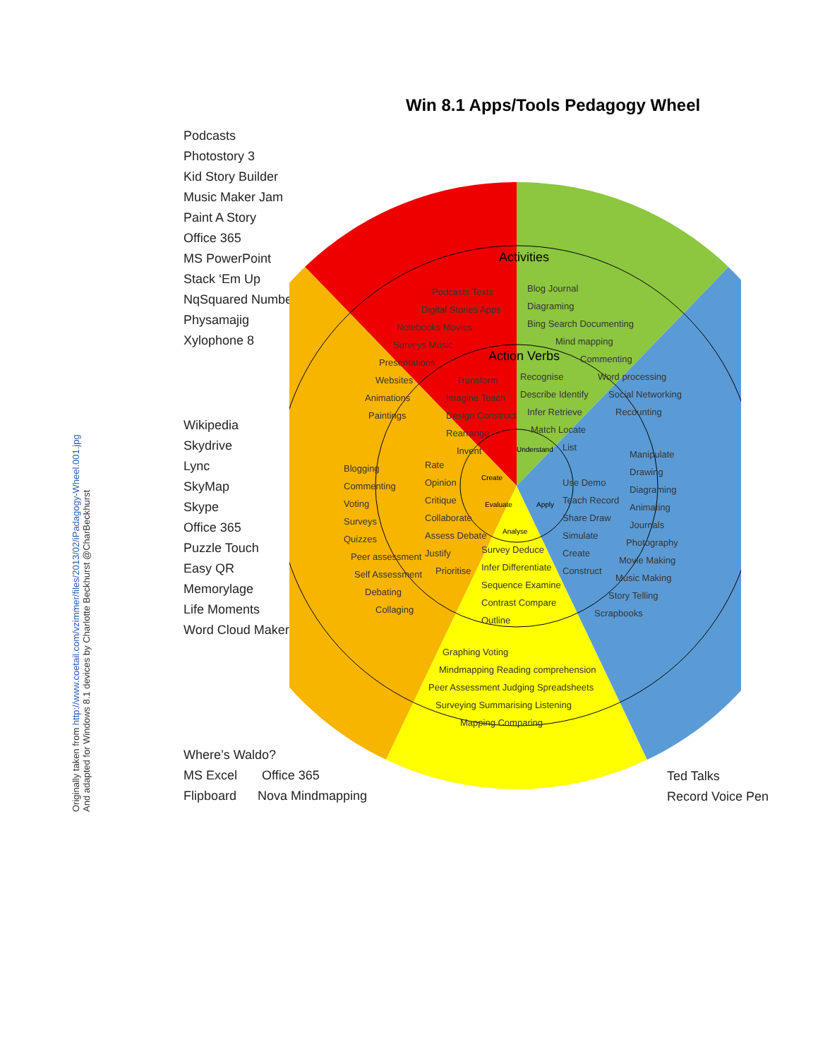Originally taken from http://www.coetail.com/vzimmer/files/2013/02/iPadagogy-Wheel.001.jpg
And adapted for Windows 8.1 devices by Charlotte Beckhurst @CharBeckhurst
Win 8.1 Apps/Tools Pedagogy Wheel
Podcasts
Photostory 3
Kid Story Builder
Music Maker Jam
Paint A Story
Office 365
MS PowerPoint
Stack ‘Em Up
NqSquared Numbers
Physamajig
Xylophone 8
Wikipedia
Skydrive
Lync
SkyMap
Skype
Office 365
Puzzle Touch
Easy QR
Memorylage
Life Moments
Word Cloud Maker
Where’s Waldo?
MS Excel Office 365
Flipboard Nova Mindmapping
Ted Talks
Record Voice Pen
Activities
Action Verbs
Create
Understand
Evaluate
Apply
Analyse
Podcasts Texts
Digital Stories Apps
Notebooks Movies
Surveys Music
Presentations
Websites
Animations
Paintings
Blog Journal
Diagraming
Bing Search Documenting
Mind mapping
Commenting
Word processing
Social Networking
Recounting
Transform
Imagine Teach
Design Construct
Rearrange
Invent
Recognise
Describe Identify
Infer Retrieve
Match Locate
List
Blogging
Commenting
Voting
Surveys
Quizzes
Peer assessment
Self Assessment
Debating
Collaging
Rate
Opinion
Critique
Collaborate
Assess Debate
Justify
Prioritise
Survey Deduce
Infer Differentiate
Sequence Examine
Contrast Compare
Outline
Use Demo
Teach Record
Share Draw
Simulate
Create
Construct
Manipulate
Drawing
Diagraming
Animating
Journals
Photography
Movie Making
Music Making
Story Telling
Scrapbooks
Graphing Voting
Mindmapping Reading comprehension
Peer Assessment Judging Spreadsheets
Surveying Summarising Listening
Mapping Comparing